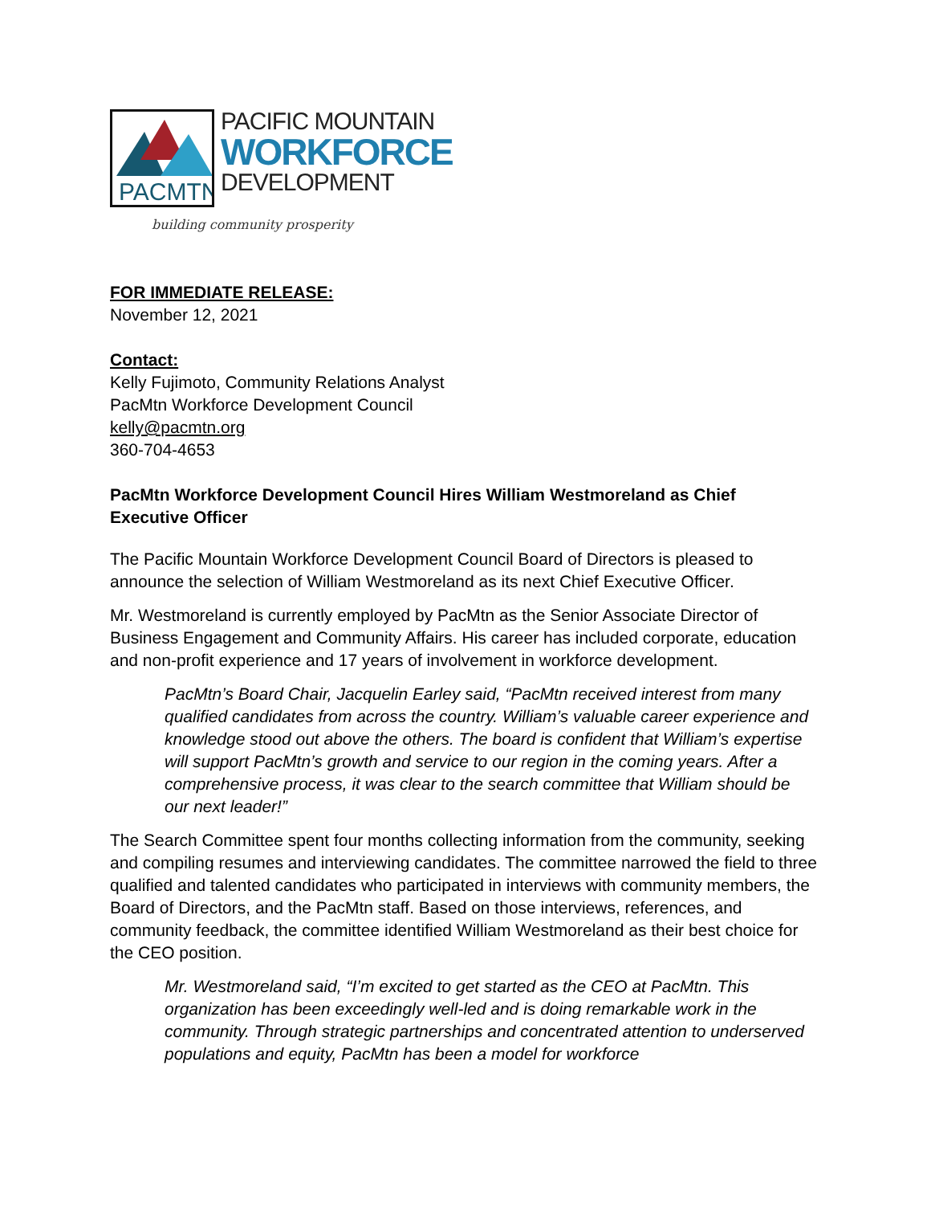PACMTN
PACIFIC MOUNTAIN
WORKFORCE
DEVELOPMENT
building community prosperity
FOR IMMEDIATE RELEASE:
November 12, 2021
Contact:
Kelly Fujimoto, Community Relations Analyst
PacMtn Workforce Development Council
kelly@pacmtn.org
360-704-4653
PacMtn Workforce Development Council Hires William Westmoreland as Chief Executive Officer
The Pacific Mountain Workforce Development Council Board of Directors is pleased to announce the selection of William Westmoreland as its next Chief Executive Officer.
Mr. Westmoreland is currently employed by PacMtn as the Senior Associate Director of Business Engagement and Community Affairs. His career has included corporate, education and non-profit experience and 17 years of involvement in workforce development.
PacMtn’s Board Chair, Jacquelin Earley said, “PacMtn received interest from many qualified candidates from across the country. William’s valuable career experience and knowledge stood out above the others. The board is confident that William’s expertise will support PacMtn’s growth and service to our region in the coming years. After a comprehensive process, it was clear to the search committee that William should be our next leader!”
The Search Committee spent four months collecting information from the community, seeking and compiling resumes and interviewing candidates. The committee narrowed the field to three qualified and talented candidates who participated in interviews with community members, the Board of Directors, and the PacMtn staff. Based on those interviews, references, and community feedback, the committee identified William Westmoreland as their best choice for the CEO position.
Mr. Westmoreland said, “I’m excited to get started as the CEO at PacMtn. This organization has been exceedingly well-led and is doing remarkable work in the community. Through strategic partnerships and concentrated attention to underserved populations and equity, PacMtn has been a model for workforce